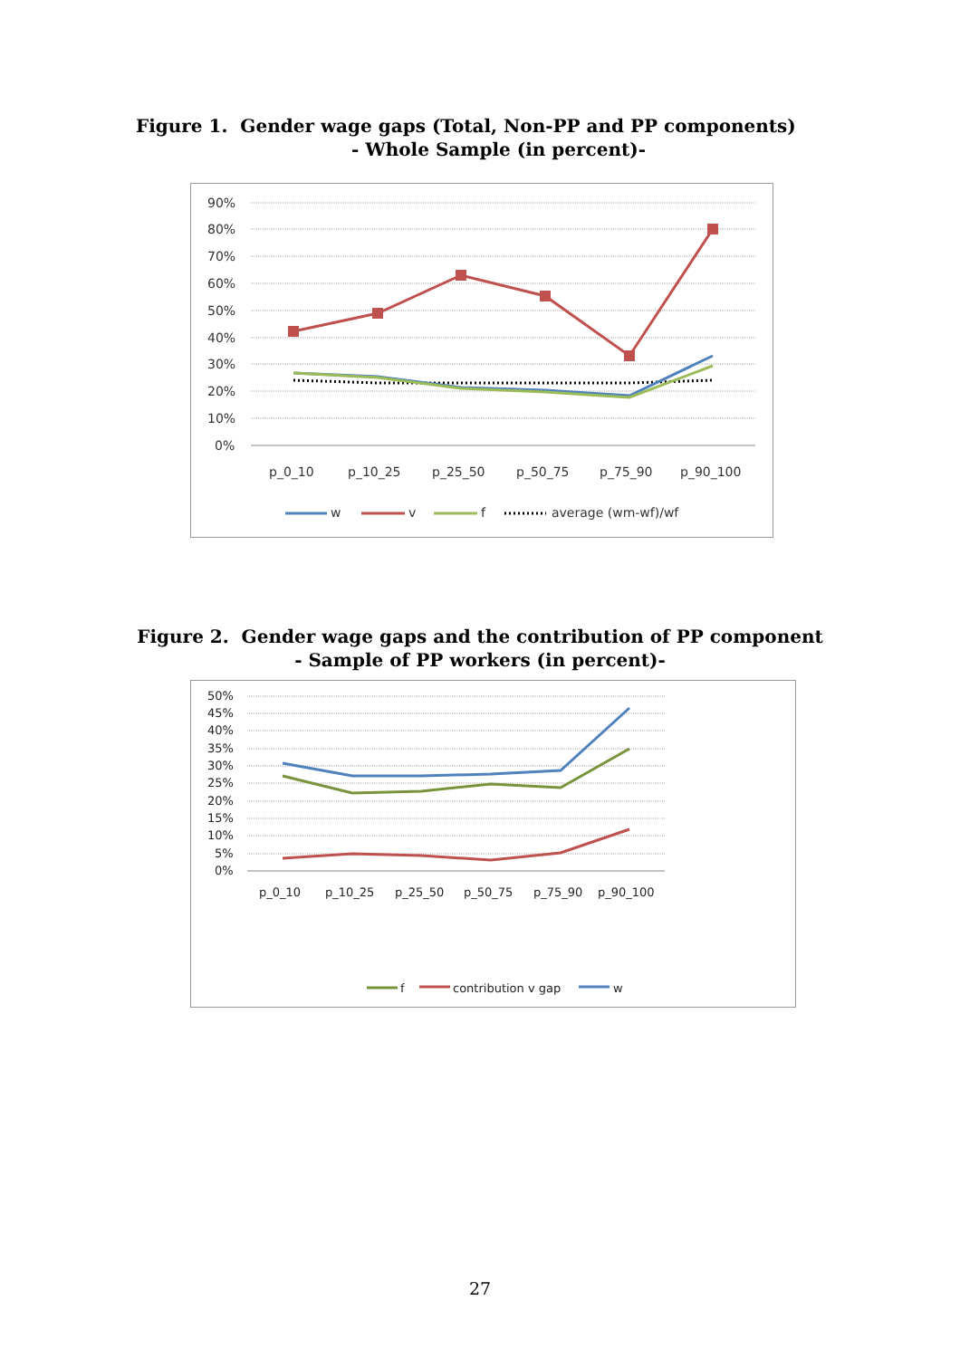Figure 1. Gender wage gaps (Total, Non-PP and PP components)
- Whole Sample (in percent)-
90%
80%
70%
60%
50%
40%
30%
20%
10%
0%
p_0_10
p_10_25
p_25_50
p_50_75
p_75_90
p_90_100
w
v
f
average (wm-wf)/wf
Figure 2. Gender wage gaps and the contribution of PP component
- Sample of PP workers (in percent)-
50%
45%
40%
35%
30%
25%
20%
15%
10%
5%
0%
p_0_10
p_10_25
p_25_50
p_50_75
p_75_90
p_90_100
f
contribution v gap
w
27